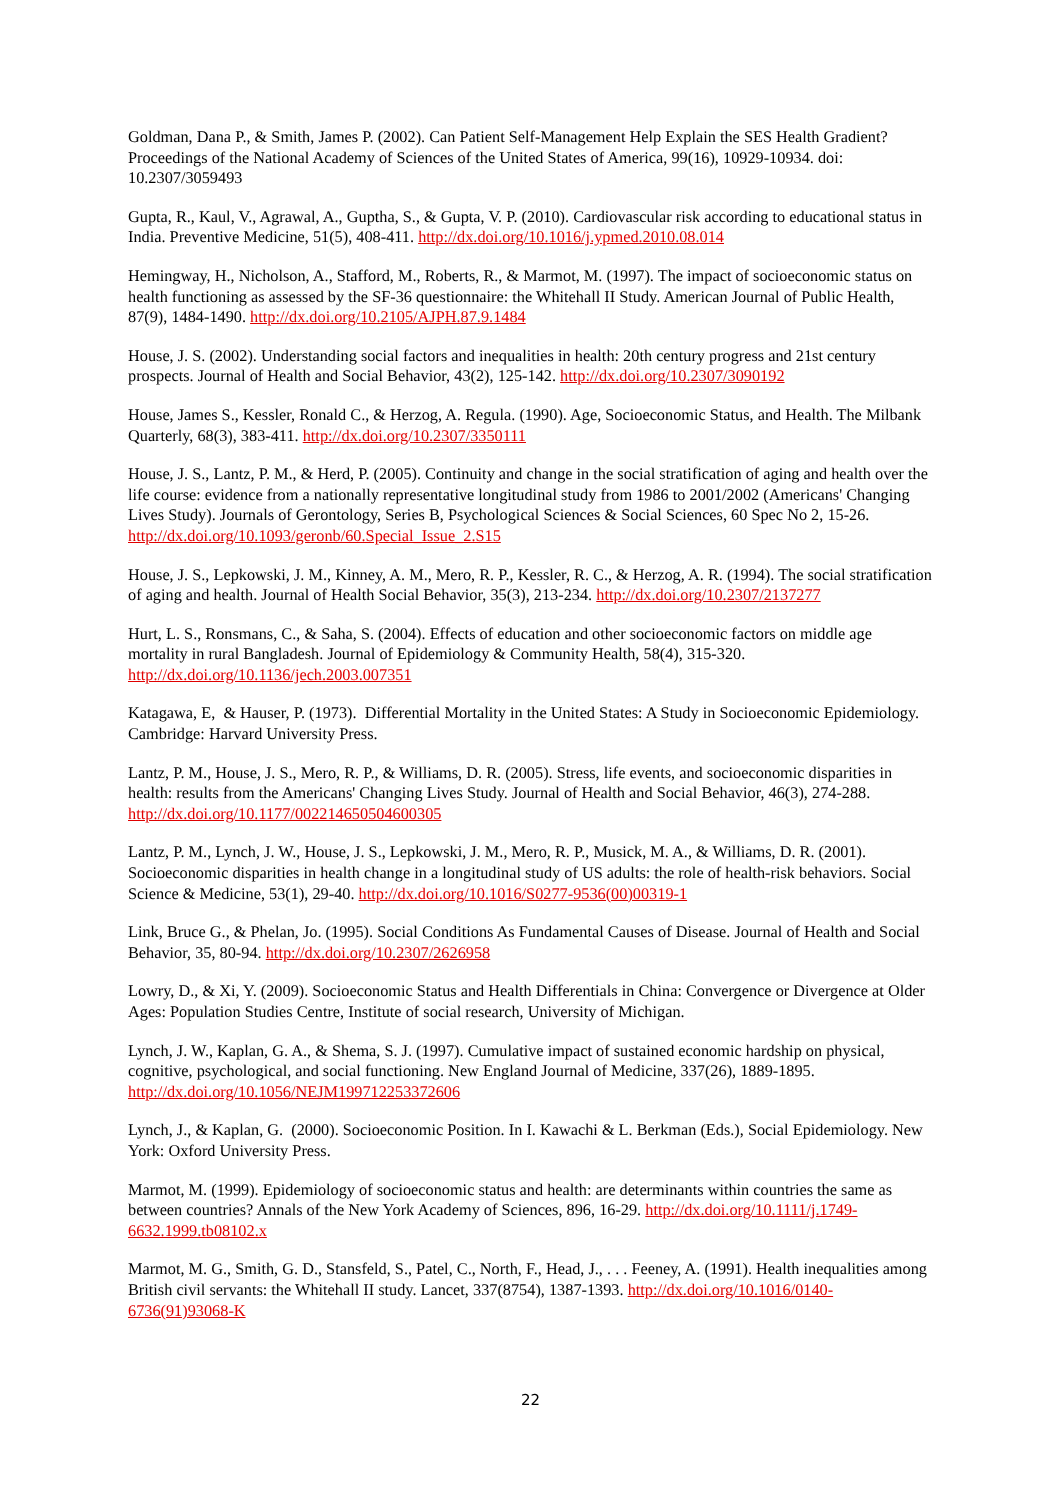Goldman, Dana P., & Smith, James P. (2002). Can Patient Self-Management Help Explain the SES Health Gradient? Proceedings of the National Academy of Sciences of the United States of America, 99(16), 10929-10934. doi: 10.2307/3059493
Gupta, R., Kaul, V., Agrawal, A., Guptha, S., & Gupta, V. P. (2010). Cardiovascular risk according to educational status in India. Preventive Medicine, 51(5), 408-411. http://dx.doi.org/10.1016/j.ypmed.2010.08.014
Hemingway, H., Nicholson, A., Stafford, M., Roberts, R., & Marmot, M. (1997). The impact of socioeconomic status on health functioning as assessed by the SF-36 questionnaire: the Whitehall II Study. American Journal of Public Health, 87(9), 1484-1490. http://dx.doi.org/10.2105/AJPH.87.9.1484
House, J. S. (2002). Understanding social factors and inequalities in health: 20th century progress and 21st century prospects. Journal of Health and Social Behavior, 43(2), 125-142. http://dx.doi.org/10.2307/3090192
House, James S., Kessler, Ronald C., & Herzog, A. Regula. (1990). Age, Socioeconomic Status, and Health. The Milbank Quarterly, 68(3), 383-411. http://dx.doi.org/10.2307/3350111
House, J. S., Lantz, P. M., & Herd, P. (2005). Continuity and change in the social stratification of aging and health over the life course: evidence from a nationally representative longitudinal study from 1986 to 2001/2002 (Americans' Changing Lives Study). Journals of Gerontology, Series B, Psychological Sciences & Social Sciences, 60 Spec No 2, 15-26. http://dx.doi.org/10.1093/geronb/60.Special_Issue_2.S15
House, J. S., Lepkowski, J. M., Kinney, A. M., Mero, R. P., Kessler, R. C., & Herzog, A. R. (1994). The social stratification of aging and health. Journal of Health Social Behavior, 35(3), 213-234. http://dx.doi.org/10.2307/2137277
Hurt, L. S., Ronsmans, C., & Saha, S. (2004). Effects of education and other socioeconomic factors on middle age mortality in rural Bangladesh. Journal of Epidemiology & Community Health, 58(4), 315-320. http://dx.doi.org/10.1136/jech.2003.007351
Katagawa, E, & Hauser, P. (1973). Differential Mortality in the United States: A Study in Socioeconomic Epidemiology. Cambridge: Harvard University Press.
Lantz, P. M., House, J. S., Mero, R. P., & Williams, D. R. (2005). Stress, life events, and socioeconomic disparities in health: results from the Americans' Changing Lives Study. Journal of Health and Social Behavior, 46(3), 274-288. http://dx.doi.org/10.1177/002214650504600305
Lantz, P. M., Lynch, J. W., House, J. S., Lepkowski, J. M., Mero, R. P., Musick, M. A., & Williams, D. R. (2001). Socioeconomic disparities in health change in a longitudinal study of US adults: the role of health-risk behaviors. Social Science & Medicine, 53(1), 29-40. http://dx.doi.org/10.1016/S0277-9536(00)00319-1
Link, Bruce G., & Phelan, Jo. (1995). Social Conditions As Fundamental Causes of Disease. Journal of Health and Social Behavior, 35, 80-94. http://dx.doi.org/10.2307/2626958
Lowry, D., & Xi, Y. (2009). Socioeconomic Status and Health Differentials in China: Convergence or Divergence at Older Ages: Population Studies Centre, Institute of social research, University of Michigan.
Lynch, J. W., Kaplan, G. A., & Shema, S. J. (1997). Cumulative impact of sustained economic hardship on physical, cognitive, psychological, and social functioning. New England Journal of Medicine, 337(26), 1889-1895. http://dx.doi.org/10.1056/NEJM199712253372606
Lynch, J., & Kaplan, G. (2000). Socioeconomic Position. In I. Kawachi & L. Berkman (Eds.), Social Epidemiology. New York: Oxford University Press.
Marmot, M. (1999). Epidemiology of socioeconomic status and health: are determinants within countries the same as between countries? Annals of the New York Academy of Sciences, 896, 16-29. http://dx.doi.org/10.1111/j.1749-6632.1999.tb08102.x
Marmot, M. G., Smith, G. D., Stansfeld, S., Patel, C., North, F., Head, J., . . . Feeney, A. (1991). Health inequalities among British civil servants: the Whitehall II study. Lancet, 337(8754), 1387-1393. http://dx.doi.org/10.1016/0140-6736(91)93068-K
22